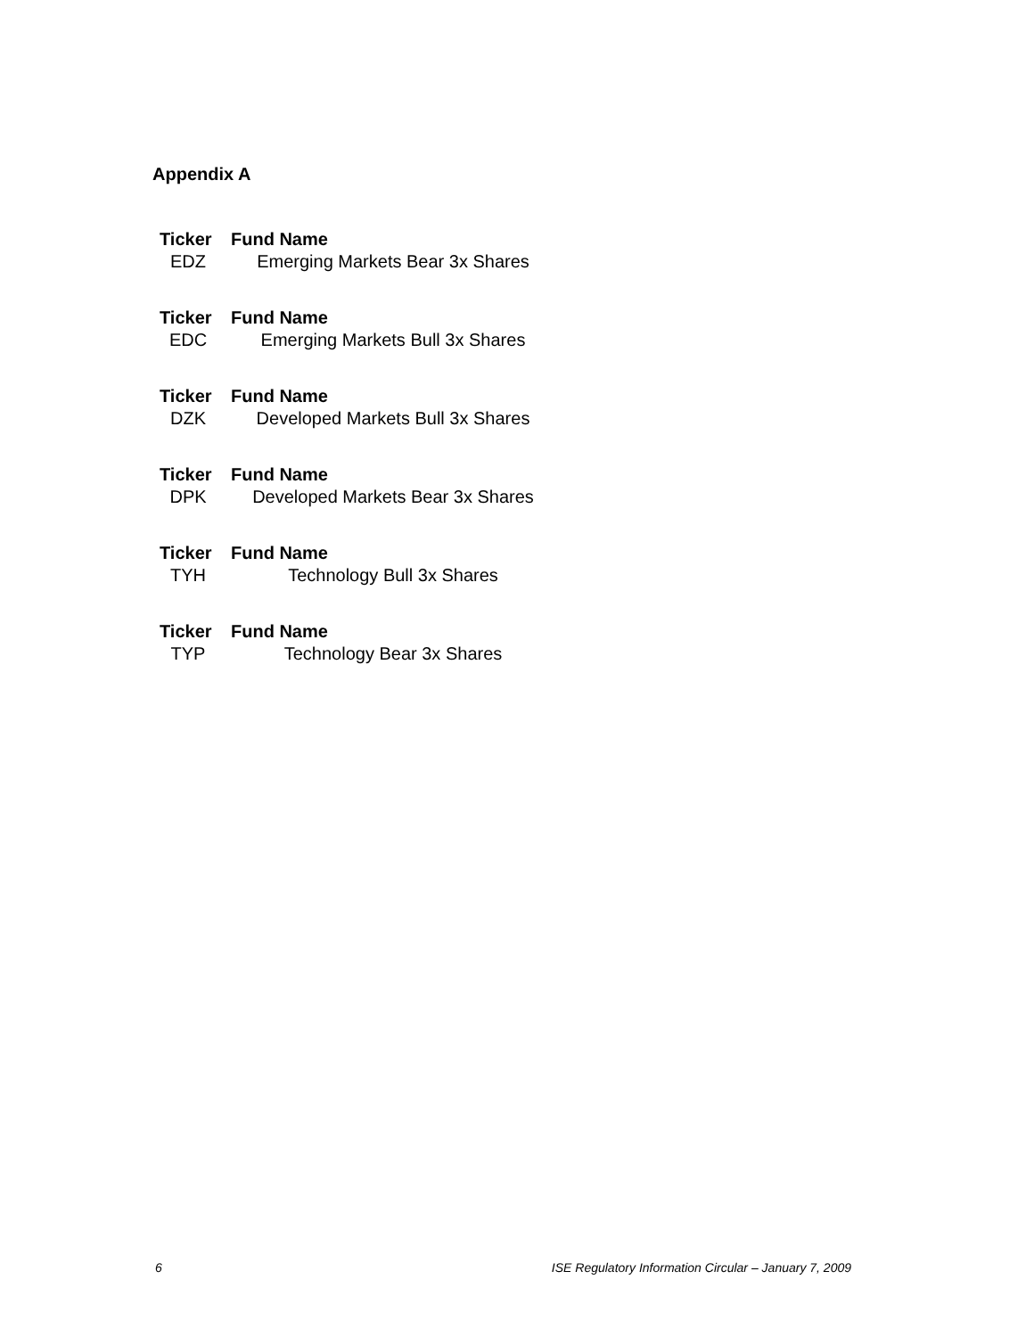Appendix A
| Ticker | Fund Name |
| --- | --- |
| EDZ | Emerging Markets Bear 3x Shares |
| Ticker | Fund Name |
| --- | --- |
| EDC | Emerging Markets Bull 3x Shares |
| Ticker | Fund Name |
| --- | --- |
| DZK | Developed Markets Bull 3x Shares |
| Ticker | Fund Name |
| --- | --- |
| DPK | Developed Markets Bear 3x Shares |
| Ticker | Fund Name |
| --- | --- |
| TYH | Technology Bull 3x Shares |
| Ticker | Fund Name |
| --- | --- |
| TYP | Technology Bear 3x Shares |
6 ISE Regulatory Information Circular – January 7, 2009